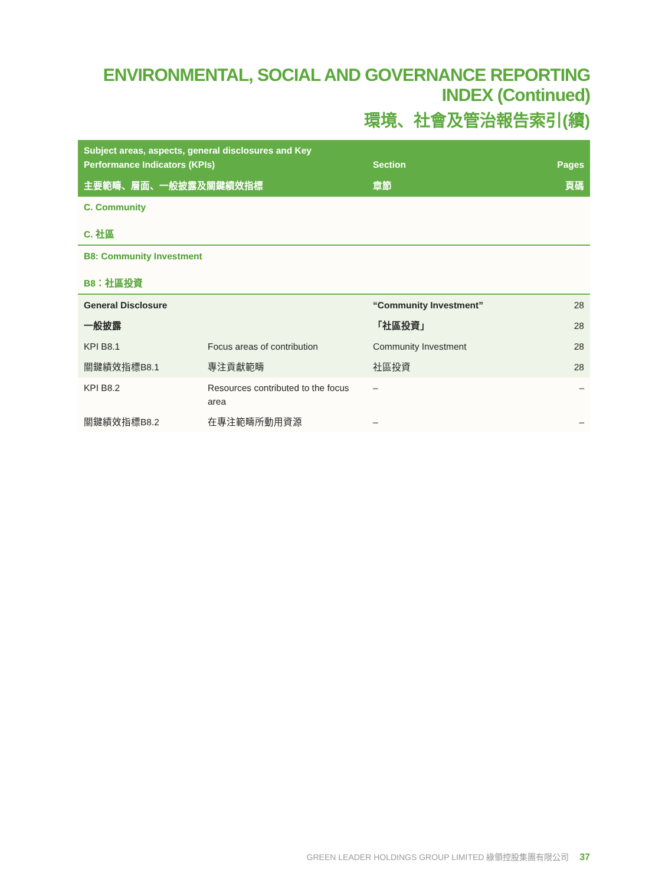ENVIRONMENTAL, SOCIAL AND GOVERNANCE REPORTING INDEX (Continued)
環境、社會及管治報告索引(續)
| Subject areas, aspects, general disclosures and Key Performance Indicators (KPIs) | | Section | Pages |
| --- | --- | --- | --- |
| 主要範疇、層面、一般披露及關鍵績效指標 | | 章節 | 頁碼 |
| C. Community C. 社區 | | | |
| B8: Community Investment B8：社區投資 | | | |
| General Disclosure | | “Community Investment” | 28 |
| 一般披露 | | 「社區投資」 | 28 |
| KPI B8.1 | Focus areas of contribution | Community Investment | 28 |
| 關鍵績效指標B8.1 | 專注貢獻範疇 | 社區投資 | 28 |
| KPI B8.2 | Resources contributed to the focus area | – | – |
| 關鍵績效指標B8.2 | 在專注範疇所動用資源 | – | – |
GREEN LEADER HOLDINGS GROUP LIMITED 綠領控股集團有限公司 37